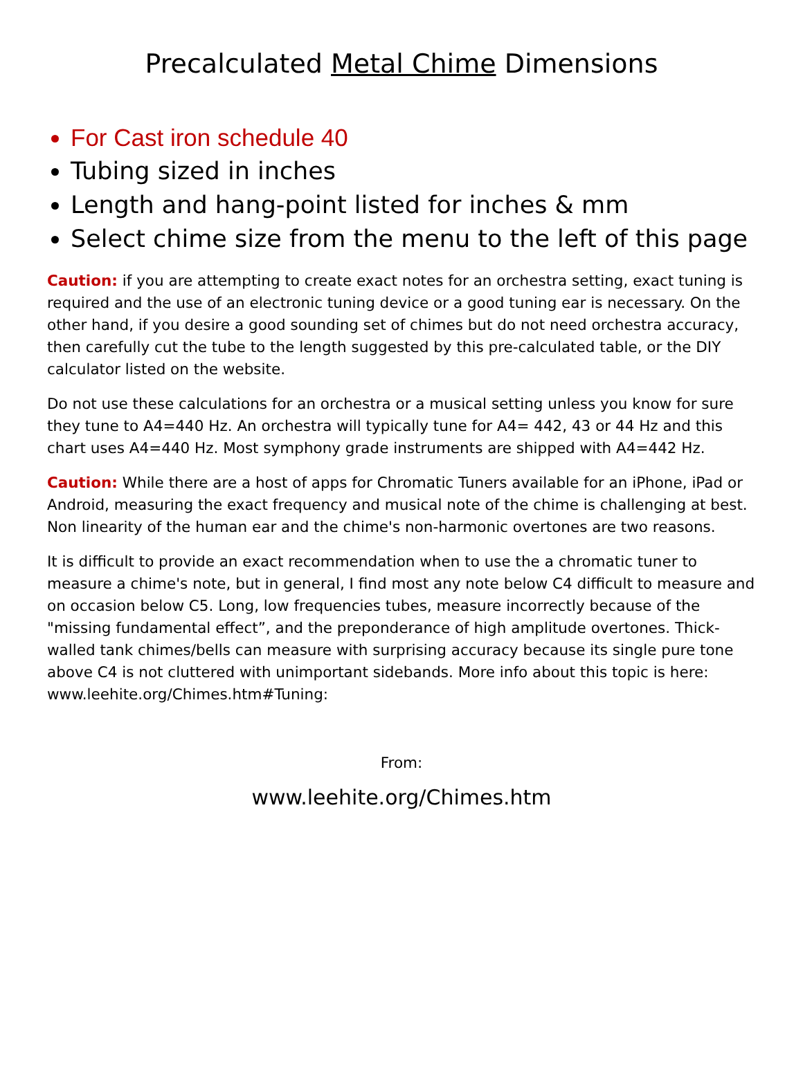Precalculated Metal Chime Dimensions
For Cast iron schedule 40
Tubing sized in inches
Length and hang-point listed for inches & mm
Select chime size from the menu to the left of this page
Caution: if you are attempting to create exact notes for an orchestra setting, exact tuning is required and the use of an electronic tuning device or a good tuning ear is necessary. On the other hand, if you desire a good sounding set of chimes but do not need orchestra accuracy, then carefully cut the tube to the length suggested by this pre-calculated table, or the DIY calculator listed on the website.
Do not use these calculations for an orchestra or a musical setting unless you know for sure they tune to A4=440 Hz. An orchestra will typically tune for A4= 442, 43 or 44 Hz and this chart uses A4=440 Hz. Most symphony grade instruments are shipped with A4=442 Hz.
Caution: While there are a host of apps for Chromatic Tuners available for an iPhone, iPad or Android, measuring the exact frequency and musical note of the chime is challenging at best. Non linearity of the human ear and the chime's non-harmonic overtones are two reasons.
It is difficult to provide an exact recommendation when to use the a chromatic tuner to measure a chime's note, but in general, I find most any note below C4 difficult to measure and on occasion below C5. Long, low frequencies tubes, measure incorrectly because of the "missing fundamental effect”, and the preponderance of high amplitude overtones. Thick-walled tank chimes/bells can measure with surprising accuracy because its single pure tone above C4 is not cluttered with unimportant sidebands. More info about this topic is here: www.leehite.org/Chimes.htm#Tuning:
From:
www.leehite.org/Chimes.htm